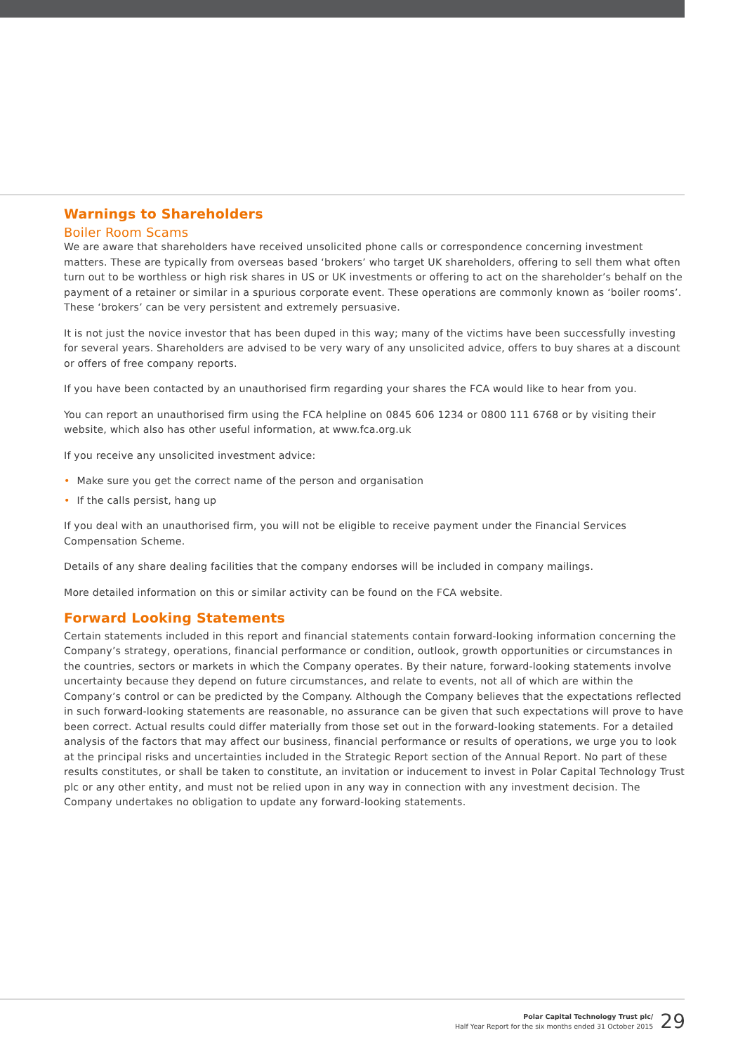Warnings to Shareholders
Boiler Room Scams
We are aware that shareholders have received unsolicited phone calls or correspondence concerning investment matters. These are typically from overseas based ‘brokers’ who target UK shareholders, offering to sell them what often turn out to be worthless or high risk shares in US or UK investments or offering to act on the shareholder’s behalf on the payment of a retainer or similar in a spurious corporate event. These operations are commonly known as ‘boiler rooms’. These ‘brokers’ can be very persistent and extremely persuasive.
It is not just the novice investor that has been duped in this way; many of the victims have been successfully investing for several years. Shareholders are advised to be very wary of any unsolicited advice, offers to buy shares at a discount or offers of free company reports.
If you have been contacted by an unauthorised firm regarding your shares the FCA would like to hear from you.
You can report an unauthorised firm using the FCA helpline on 0845 606 1234 or 0800 111 6768 or by visiting their website, which also has other useful information, at www.fca.org.uk
If you receive any unsolicited investment advice:
• Make sure you get the correct name of the person and organisation
• If the calls persist, hang up
If you deal with an unauthorised firm, you will not be eligible to receive payment under the Financial Services Compensation Scheme.
Details of any share dealing facilities that the company endorses will be included in company mailings.
More detailed information on this or similar activity can be found on the FCA website.
Forward Looking Statements
Certain statements included in this report and financial statements contain forward-looking information concerning the Company’s strategy, operations, financial performance or condition, outlook, growth opportunities or circumstances in the countries, sectors or markets in which the Company operates. By their nature, forward-looking statements involve uncertainty because they depend on future circumstances, and relate to events, not all of which are within the Company’s control or can be predicted by the Company. Although the Company believes that the expectations reflected in such forward-looking statements are reasonable, no assurance can be given that such expectations will prove to have been correct. Actual results could differ materially from those set out in the forward-looking statements. For a detailed analysis of the factors that may affect our business, financial performance or results of operations, we urge you to look at the principal risks and uncertainties included in the Strategic Report section of the Annual Report. No part of these results constitutes, or shall be taken to constitute, an invitation or inducement to invest in Polar Capital Technology Trust plc or any other entity, and must not be relied upon in any way in connection with any investment decision. The Company undertakes no obligation to update any forward-looking statements.
Polar Capital Technology Trust plc/
Half Year Report for the six months ended 31 October 2015
29